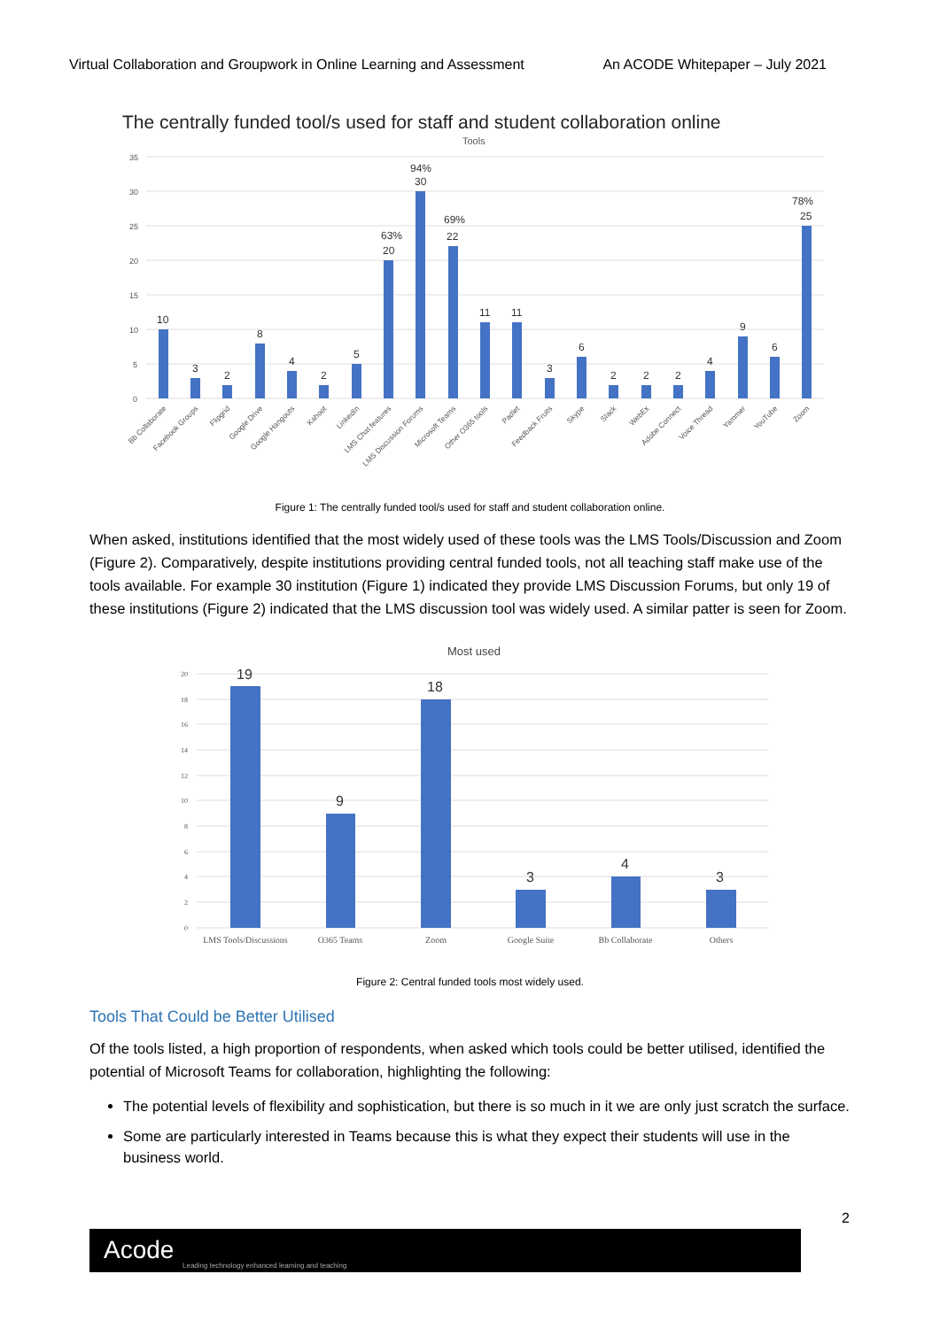Virtual Collaboration and Groupwork in Online Learning and Assessment An ACODE Whitepaper – July 2021
The centrally funded tool/s used for staff and student collaboration online
Tools
35
30
25
20
15
10
5
0
10
3
2
8
4
2
5
63%
20
94%
30
69%
22
11
11
3
6
2
2
2
4
9
6
78%
25
Bb Collaborate
Facebook Groups
Flipgrid
Google Drive
Google Hangouts
Kahoot
LinkedIn
LMS Chat features
LMS Discussion Forums
Microsoft Teams
Other O365 tools
Padlet
Feedback Fruits
Skype
Slack
WebEx
Adobe Connect
Voice Thread
Yammer
YouTube
Zoom
Figure 1: The centrally funded tool/s used for staff and student collaboration online.
When asked, institutions identified that the most widely used of these tools was the LMS Tools/Discussion and Zoom (Figure 2). Comparatively, despite institutions providing central funded tools, not all teaching staff make use of the tools available. For example 30 institution (Figure 1) indicated they provide LMS Discussion Forums, but only 19 of these institutions (Figure 2) indicated that the LMS discussion tool was widely used. A similar patter is seen for Zoom.
Most used
20
18
16
14
12
10
8
6
4
2
0
19
9
18
3
4
3
LMS Tools/Discussions
O365 Teams
Zoom
Google Suite
Bb Collaborate
Others
Figure 2: Central funded tools most widely used.
Tools That Could be Better Utilised
Of the tools listed, a high proportion of respondents, when asked which tools could be better utilised, identified the potential of Microsoft Teams for collaboration, highlighting the following:
The potential levels of flexibility and sophistication, but there is so much in it we are only just scratch the surface.
Some are particularly interested in Teams because this is what they expect their students will use in the business world.
2
Acode
Leading technology enhanced learning and teaching